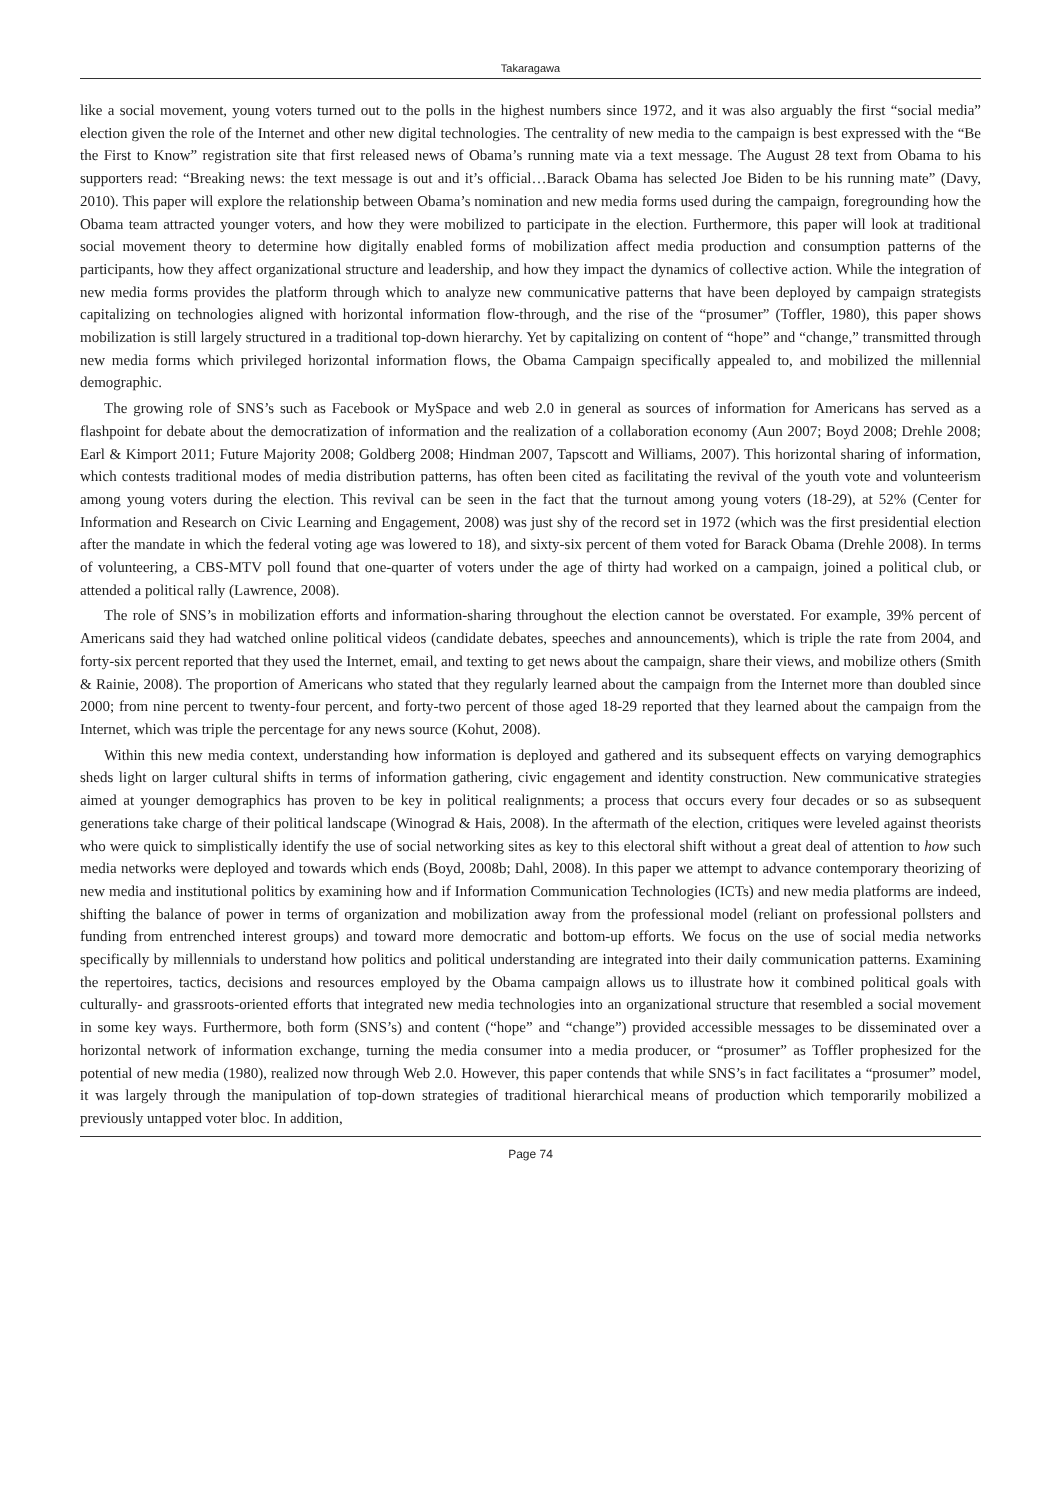Takaragawa
like a social movement, young voters turned out to the polls in the highest numbers since 1972, and it was also arguably the first “social media” election given the role of the Internet and other new digital technologies. The centrality of new media to the campaign is best expressed with the “Be the First to Know” registration site that first released news of Obama’s running mate via a text message. The August 28 text from Obama to his supporters read: “Breaking news: the text message is out and it’s official…Barack Obama has selected Joe Biden to be his running mate” (Davy, 2010). This paper will explore the relationship between Obama’s nomination and new media forms used during the campaign, foregrounding how the Obama team attracted younger voters, and how they were mobilized to participate in the election. Furthermore, this paper will look at traditional social movement theory to determine how digitally enabled forms of mobilization affect media production and consumption patterns of the participants, how they affect organizational structure and leadership, and how they impact the dynamics of collective action. While the integration of new media forms provides the platform through which to analyze new communicative patterns that have been deployed by campaign strategists capitalizing on technologies aligned with horizontal information flow-through, and the rise of the “prosumer” (Toffler, 1980), this paper shows mobilization is still largely structured in a traditional top-down hierarchy. Yet by capitalizing on content of “hope” and “change,” transmitted through new media forms which privileged horizontal information flows, the Obama Campaign specifically appealed to, and mobilized the millennial demographic.
The growing role of SNS’s such as Facebook or MySpace and web 2.0 in general as sources of information for Americans has served as a flashpoint for debate about the democratization of information and the realization of a collaboration economy (Aun 2007; Boyd 2008; Drehle 2008; Earl & Kimport 2011; Future Majority 2008; Goldberg 2008; Hindman 2007, Tapscott and Williams, 2007). This horizontal sharing of information, which contests traditional modes of media distribution patterns, has often been cited as facilitating the revival of the youth vote and volunteerism among young voters during the election. This revival can be seen in the fact that the turnout among young voters (18-29), at 52% (Center for Information and Research on Civic Learning and Engagement, 2008) was just shy of the record set in 1972 (which was the first presidential election after the mandate in which the federal voting age was lowered to 18), and sixty-six percent of them voted for Barack Obama (Drehle 2008). In terms of volunteering, a CBS-MTV poll found that one-quarter of voters under the age of thirty had worked on a campaign, joined a political club, or attended a political rally (Lawrence, 2008).
The role of SNS’s in mobilization efforts and information-sharing throughout the election cannot be overstated. For example, 39% percent of Americans said they had watched online political videos (candidate debates, speeches and announcements), which is triple the rate from 2004, and forty-six percent reported that they used the Internet, email, and texting to get news about the campaign, share their views, and mobilize others (Smith & Rainie, 2008). The proportion of Americans who stated that they regularly learned about the campaign from the Internet more than doubled since 2000; from nine percent to twenty-four percent, and forty-two percent of those aged 18-29 reported that they learned about the campaign from the Internet, which was triple the percentage for any news source (Kohut, 2008).
Within this new media context, understanding how information is deployed and gathered and its subsequent effects on varying demographics sheds light on larger cultural shifts in terms of information gathering, civic engagement and identity construction. New communicative strategies aimed at younger demographics has proven to be key in political realignments; a process that occurs every four decades or so as subsequent generations take charge of their political landscape (Winograd & Hais, 2008). In the aftermath of the election, critiques were leveled against theorists who were quick to simplistically identify the use of social networking sites as key to this electoral shift without a great deal of attention to how such media networks were deployed and towards which ends (Boyd, 2008b; Dahl, 2008). In this paper we attempt to advance contemporary theorizing of new media and institutional politics by examining how and if Information Communication Technologies (ICTs) and new media platforms are indeed, shifting the balance of power in terms of organization and mobilization away from the professional model (reliant on professional pollsters and funding from entrenched interest groups) and toward more democratic and bottom-up efforts. We focus on the use of social media networks specifically by millennials to understand how politics and political understanding are integrated into their daily communication patterns. Examining the repertoires, tactics, decisions and resources employed by the Obama campaign allows us to illustrate how it combined political goals with culturally- and grassroots-oriented efforts that integrated new media technologies into an organizational structure that resembled a social movement in some key ways. Furthermore, both form (SNS’s) and content (“hope” and “change”) provided accessible messages to be disseminated over a horizontal network of information exchange, turning the media consumer into a media producer, or “prosumer” as Toffler prophesized for the potential of new media (1980), realized now through Web 2.0. However, this paper contends that while SNS’s in fact facilitates a “prosumer” model, it was largely through the manipulation of top-down strategies of traditional hierarchical means of production which temporarily mobilized a previously untapped voter bloc. In addition,
Page 74